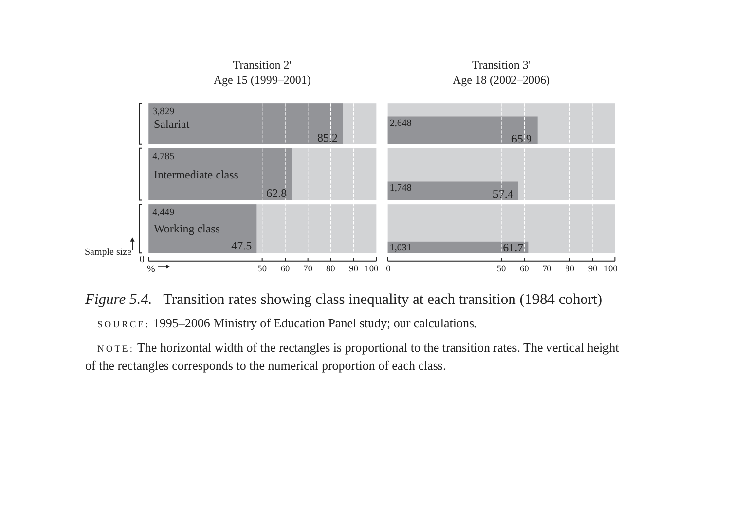Transition 2'
Age 15 (1999–2001)
Transition 3'
Age 18 (2002–2006)
3,829
Salariat
85.2
4,785
Intermediate class
62.8
4,449
Working class
47.5
2,648
65.9
1,748
57.4
1,031
61.7
Sample size
0
%
50
60
70
80
90
100
0
50
60
70
80
90
100
Figure 5.4. Transition rates showing class inequality at each transition (1984 cohort)
SOURCE: 1995–2006 Ministry of Education Panel study; our calculations.
NOTE: The horizontal width of the rectangles is proportional to the transition rates. The vertical height of the rectangles corresponds to the numerical proportion of each class.